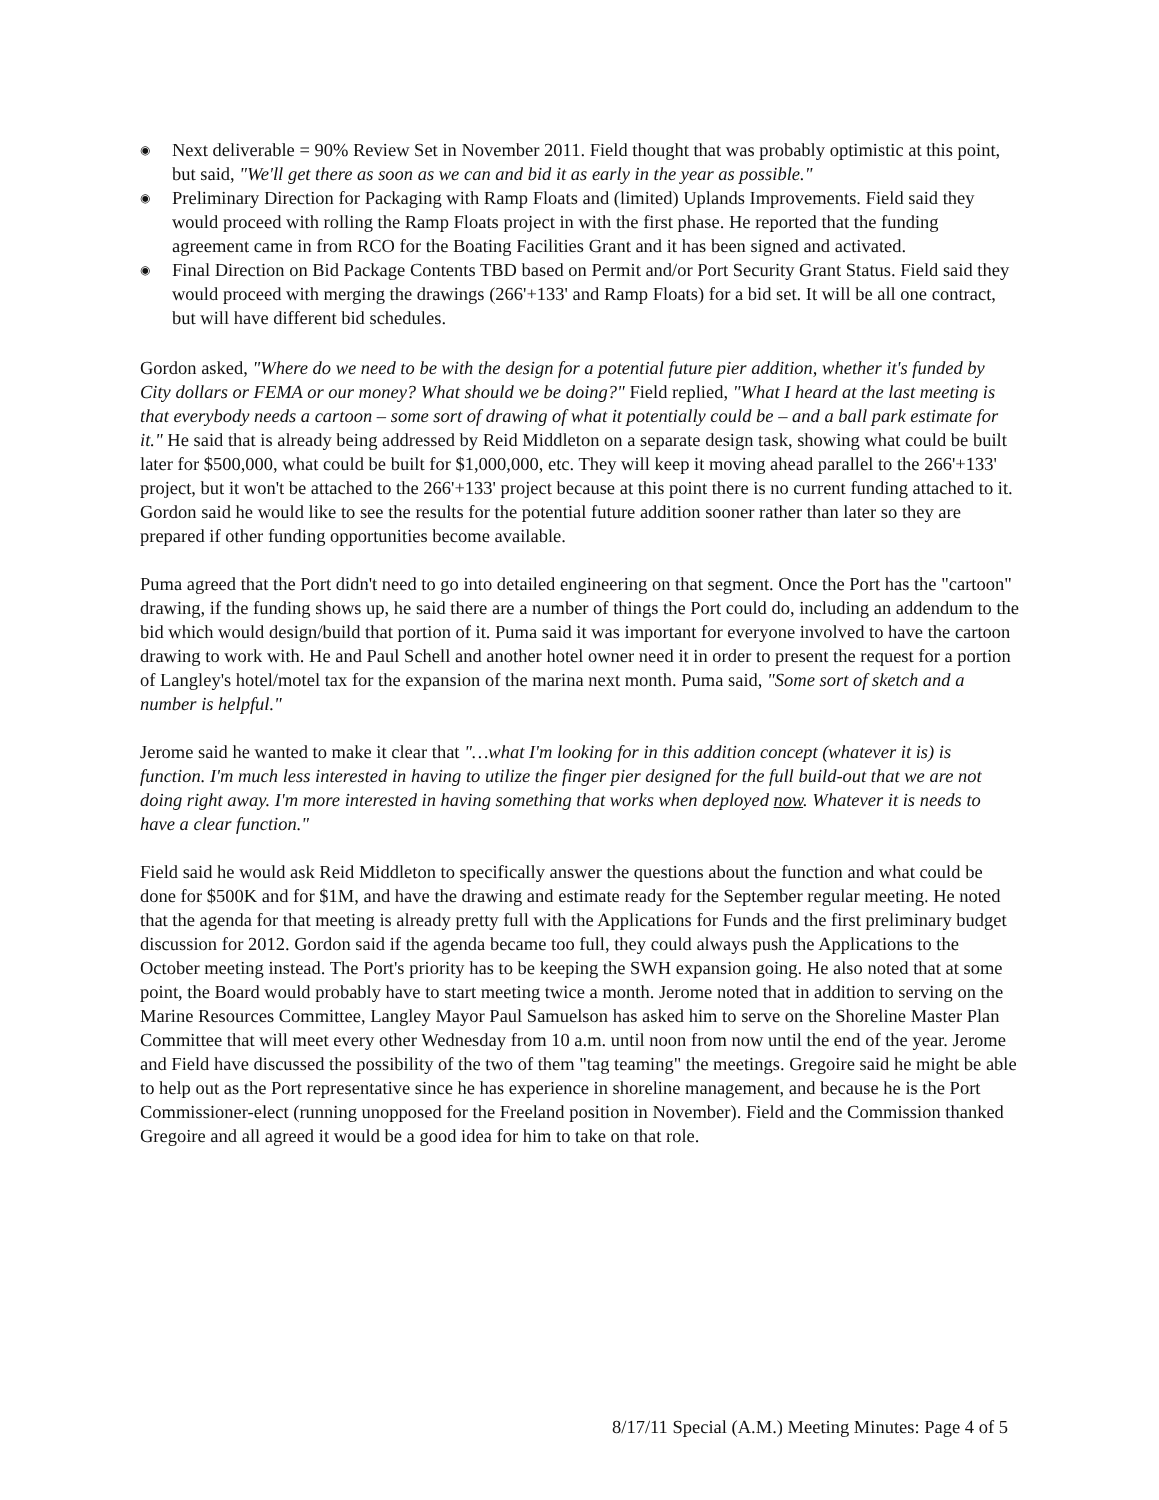◉ Next deliverable = 90% Review Set in November 2011. Field thought that was probably optimistic at this point, but said, "We'll get there as soon as we can and bid it as early in the year as possible."
◉ Preliminary Direction for Packaging with Ramp Floats and (limited) Uplands Improvements. Field said they would proceed with rolling the Ramp Floats project in with the first phase. He reported that the funding agreement came in from RCO for the Boating Facilities Grant and it has been signed and activated.
◉ Final Direction on Bid Package Contents TBD based on Permit and/or Port Security Grant Status. Field said they would proceed with merging the drawings (266'+133' and Ramp Floats) for a bid set. It will be all one contract, but will have different bid schedules.
Gordon asked, "Where do we need to be with the design for a potential future pier addition, whether it's funded by City dollars or FEMA or our money? What should we be doing?" Field replied, "What I heard at the last meeting is that everybody needs a cartoon – some sort of drawing of what it potentially could be – and a ball park estimate for it." He said that is already being addressed by Reid Middleton on a separate design task, showing what could be built later for $500,000, what could be built for $1,000,000, etc. They will keep it moving ahead parallel to the 266'+133' project, but it won't be attached to the 266'+133' project because at this point there is no current funding attached to it. Gordon said he would like to see the results for the potential future addition sooner rather than later so they are prepared if other funding opportunities become available.
Puma agreed that the Port didn't need to go into detailed engineering on that segment. Once the Port has the "cartoon" drawing, if the funding shows up, he said there are a number of things the Port could do, including an addendum to the bid which would design/build that portion of it. Puma said it was important for everyone involved to have the cartoon drawing to work with. He and Paul Schell and another hotel owner need it in order to present the request for a portion of Langley's hotel/motel tax for the expansion of the marina next month. Puma said, "Some sort of sketch and a number is helpful."
Jerome said he wanted to make it clear that "…what I'm looking for in this addition concept (whatever it is) is function. I'm much less interested in having to utilize the finger pier designed for the full build-out that we are not doing right away. I'm more interested in having something that works when deployed now. Whatever it is needs to have a clear function."
Field said he would ask Reid Middleton to specifically answer the questions about the function and what could be done for $500K and for $1M, and have the drawing and estimate ready for the September regular meeting. He noted that the agenda for that meeting is already pretty full with the Applications for Funds and the first preliminary budget discussion for 2012. Gordon said if the agenda became too full, they could always push the Applications to the October meeting instead. The Port's priority has to be keeping the SWH expansion going. He also noted that at some point, the Board would probably have to start meeting twice a month. Jerome noted that in addition to serving on the Marine Resources Committee, Langley Mayor Paul Samuelson has asked him to serve on the Shoreline Master Plan Committee that will meet every other Wednesday from 10 a.m. until noon from now until the end of the year. Jerome and Field have discussed the possibility of the two of them "tag teaming" the meetings. Gregoire said he might be able to help out as the Port representative since he has experience in shoreline management, and because he is the Port Commissioner-elect (running unopposed for the Freeland position in November). Field and the Commission thanked Gregoire and all agreed it would be a good idea for him to take on that role.
8/17/11 Special (A.M.) Meeting Minutes: Page 4 of 5